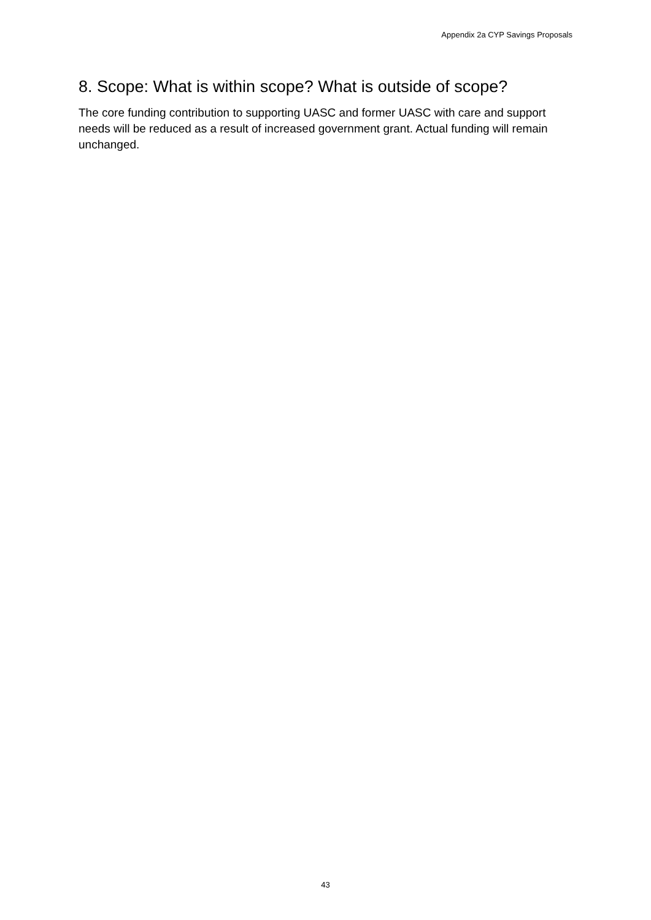Appendix 2a CYP Savings Proposals
8. Scope: What is within scope? What is outside of scope?
The core funding contribution to supporting UASC and former UASC with care and support needs will be reduced as a result of increased government grant. Actual funding will remain unchanged.
43